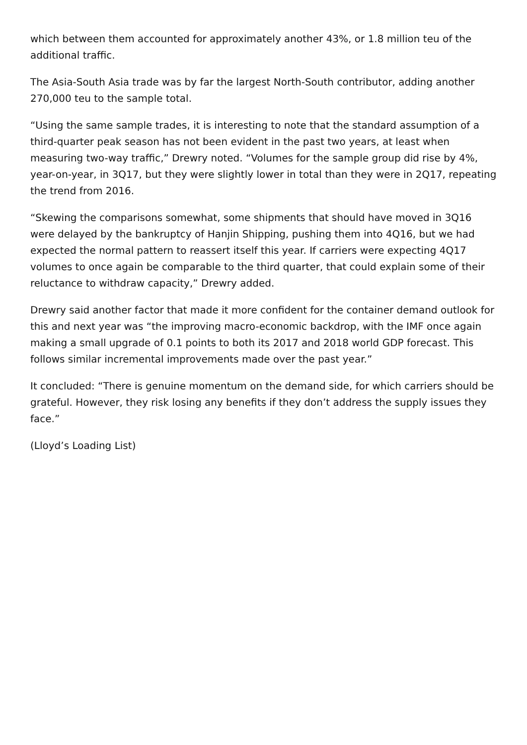which between them accounted for approximately another 43%, or 1.8 million teu of the additional traffic.
The Asia-South Asia trade was by far the largest North-South contributor, adding another 270,000 teu to the sample total.
“Using the same sample trades, it is interesting to note that the standard assumption of a third-quarter peak season has not been evident in the past two years, at least when measuring two-way traffic,” Drewry noted. “Volumes for the sample group did rise by 4%, year-on-year, in 3Q17, but they were slightly lower in total than they were in 2Q17, repeating the trend from 2016.
“Skewing the comparisons somewhat, some shipments that should have moved in 3Q16 were delayed by the bankruptcy of Hanjin Shipping, pushing them into 4Q16, but we had expected the normal pattern to reassert itself this year. If carriers were expecting 4Q17 volumes to once again be comparable to the third quarter, that could explain some of their reluctance to withdraw capacity,” Drewry added.
Drewry said another factor that made it more confident for the container demand outlook for this and next year was “the improving macro-economic backdrop, with the IMF once again making a small upgrade of 0.1 points to both its 2017 and 2018 world GDP forecast. This follows similar incremental improvements made over the past year.”
It concluded: “There is genuine momentum on the demand side, for which carriers should be grateful. However, they risk losing any benefits if they don’t address the supply issues they face.”
(Lloyd’s Loading List)